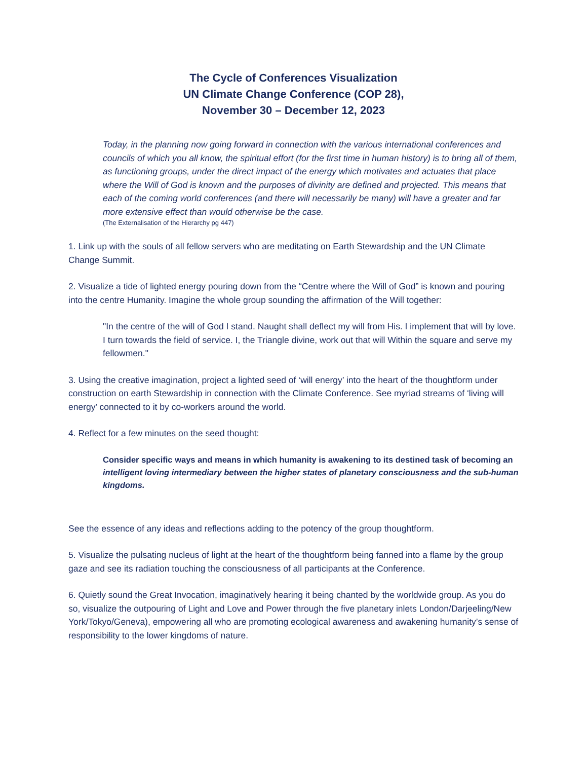The Cycle of Conferences Visualization
UN Climate Change Conference (COP 28),
November 30 – December 12, 2023
Today, in the planning now going forward in connection with the various international conferences and councils of which you all know, the spiritual effort (for the first time in human history) is to bring all of them, as functioning groups, under the direct impact of the energy which motivates and actuates that place where the Will of God is known and the purposes of divinity are defined and projected. This means that each of the coming world conferences (and there will necessarily be many) will have a greater and far more extensive effect than would otherwise be the case.
(The Externalisation of the Hierarchy pg 447)
1. Link up with the souls of all fellow servers who are meditating on Earth Stewardship and the UN Climate Change Summit.
2. Visualize a tide of lighted energy pouring down from the “Centre where the Will of God” is known and pouring into the centre Humanity. Imagine the whole group sounding the affirmation of the Will together:
"In the centre of the will of God I stand. Naught shall deflect my will from His. I implement that will by love. I turn towards the field of service. I, the Triangle divine, work out that will Within the square and serve my fellowmen."
3. Using the creative imagination, project a lighted seed of ‘will energy’ into the heart of the thoughtform under construction on earth Stewardship in connection with the Climate Conference. See myriad streams of ‘living will energy’ connected to it by co-workers around the world.
4. Reflect for a few minutes on the seed thought:
Consider specific ways and means in which humanity is awakening to its destined task of becoming an intelligent loving intermediary between the higher states of planetary consciousness and the sub-human kingdoms.
See the essence of any ideas and reflections adding to the potency of the group thoughtform.
5. Visualize the pulsating nucleus of light at the heart of the thoughtform being fanned into a flame by the group gaze and see its radiation touching the consciousness of all participants at the Conference.
6. Quietly sound the Great Invocation, imaginatively hearing it being chanted by the worldwide group. As you do so, visualize the outpouring of Light and Love and Power through the five planetary inlets London/Darjeeling/New York/Tokyo/Geneva), empowering all who are promoting ecological awareness and awakening humanity’s sense of responsibility to the lower kingdoms of nature.